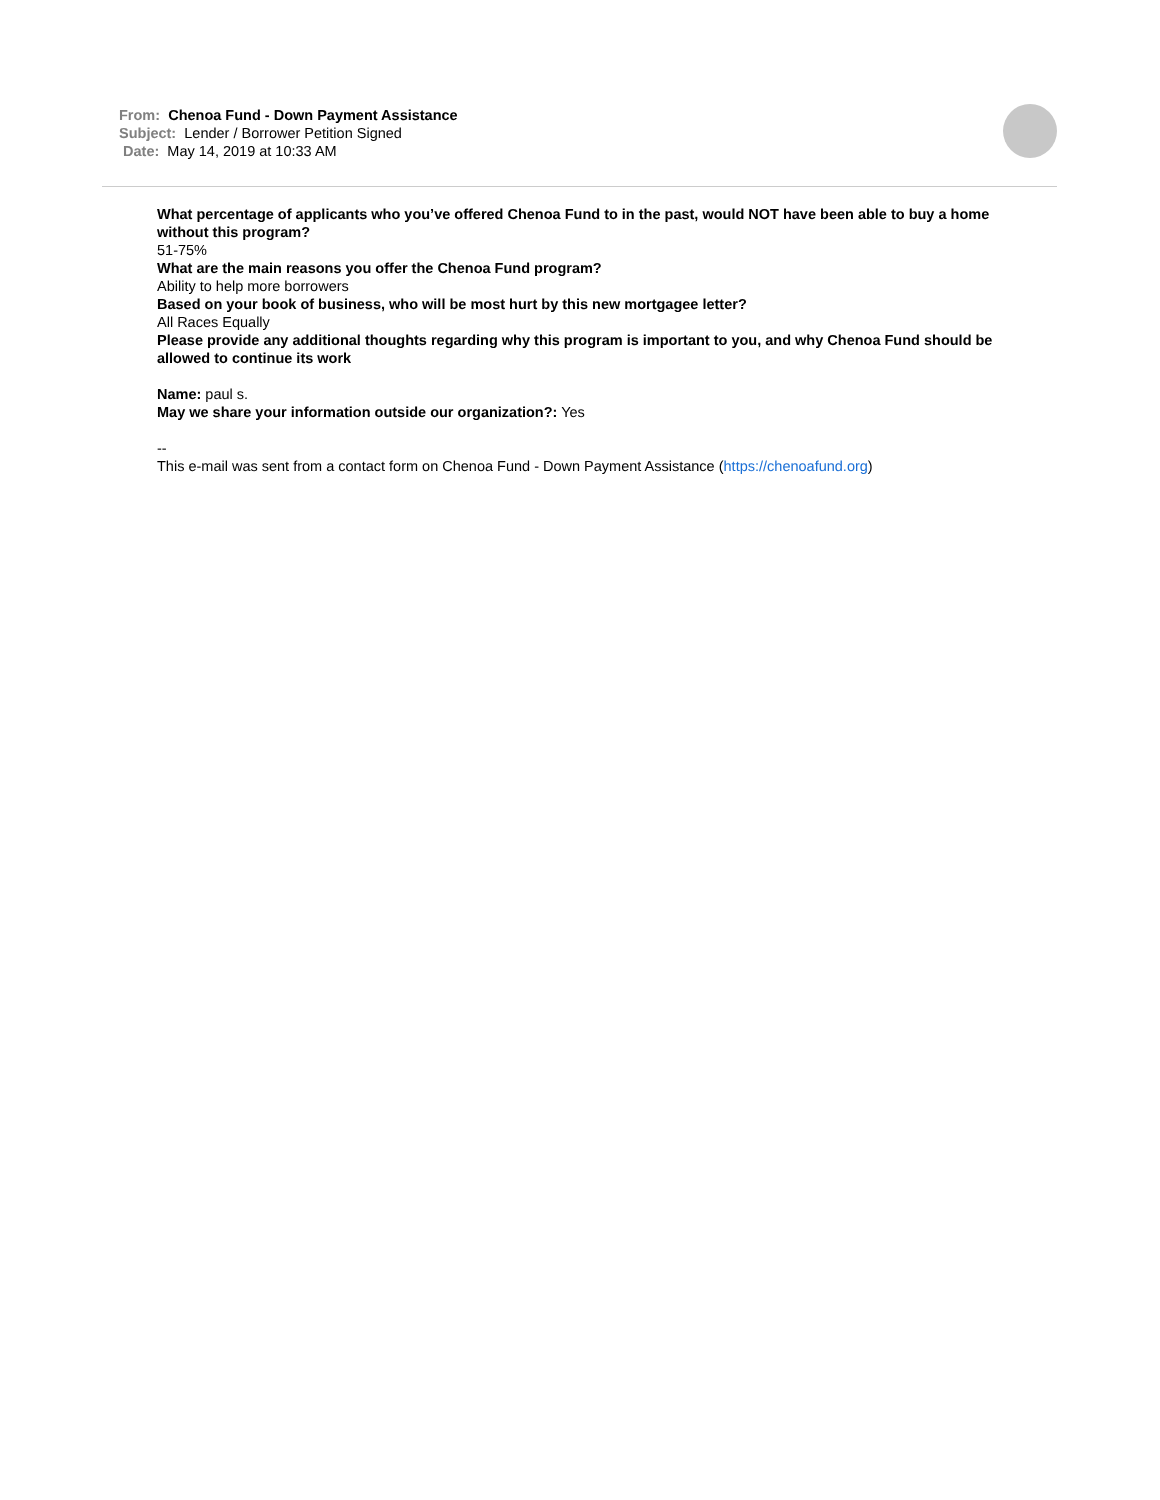From: Chenoa Fund - Down Payment Assistance
Subject: Lender / Borrower Petition Signed
Date: May 14, 2019 at 10:33 AM
What percentage of applicants who you’ve offered Chenoa Fund to in the past, would NOT have been able to buy a home without this program?
51-75%
What are the main reasons you offer the Chenoa Fund program?
Ability to help more borrowers
Based on your book of business, who will be most hurt by this new mortgagee letter?
All Races Equally
Please provide any additional thoughts regarding why this program is important to you, and why Chenoa Fund should be allowed to continue its work
Name: paul s.
May we share your information outside our organization?: Yes
--
This e-mail was sent from a contact form on Chenoa Fund - Down Payment Assistance (https://chenoafund.org)